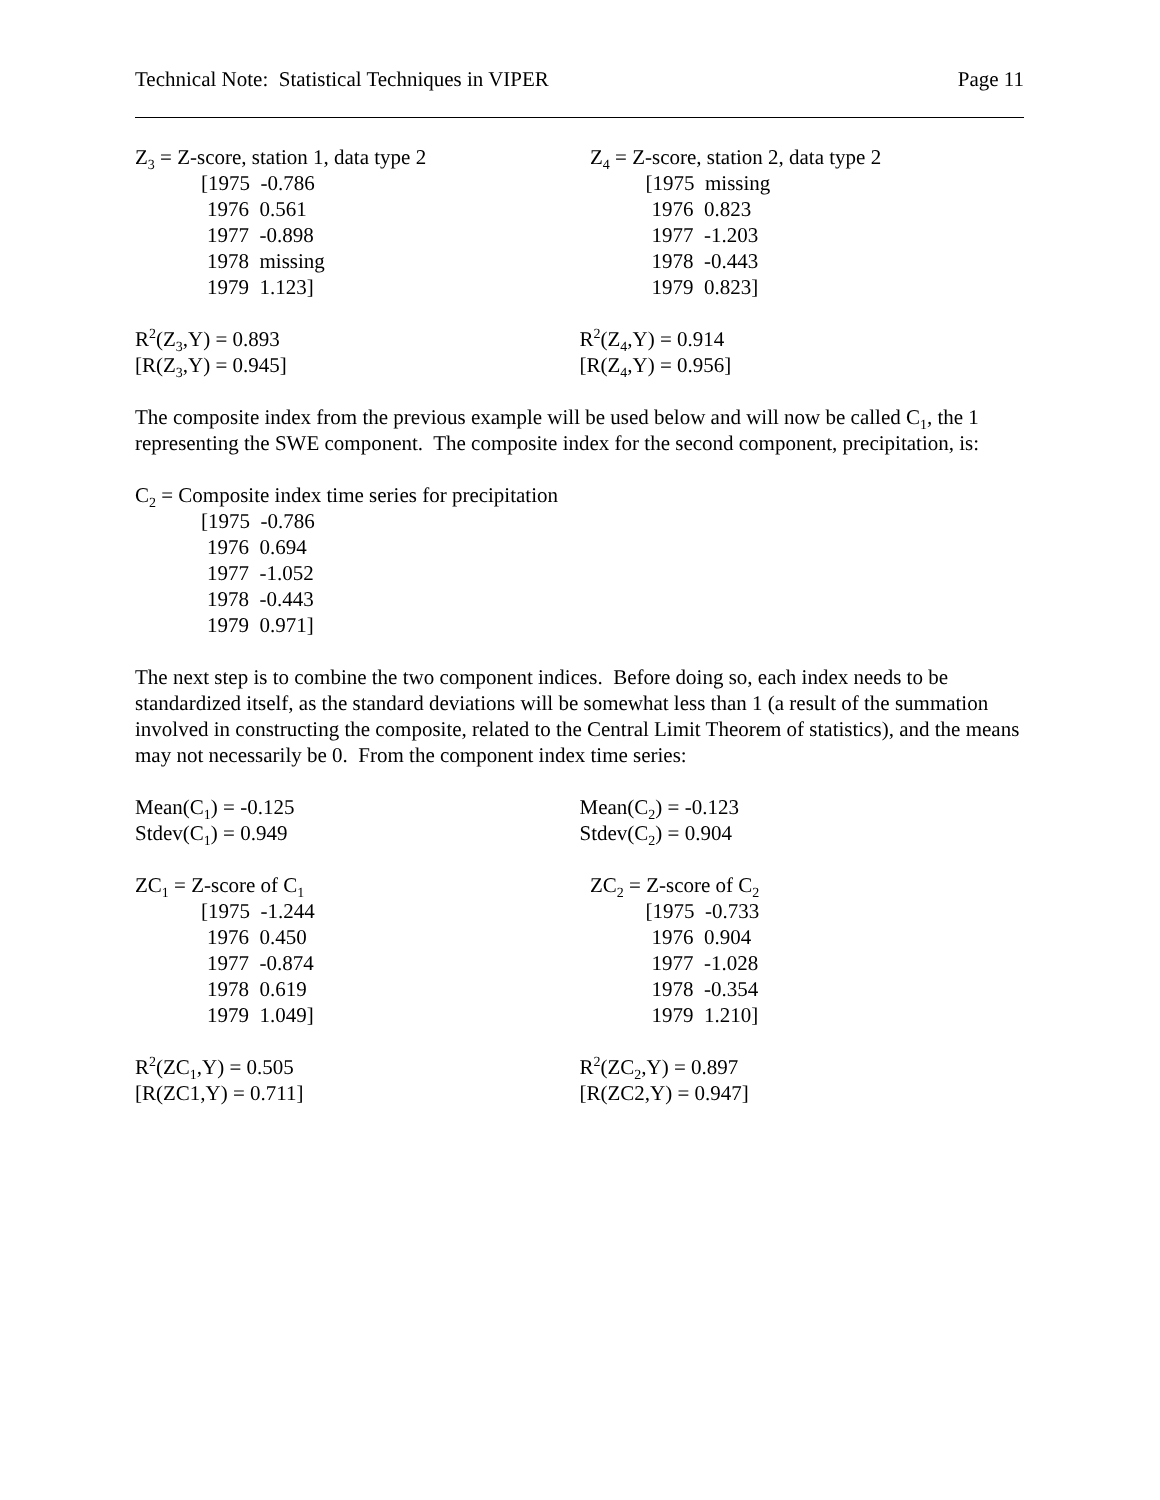Technical Note: Statistical Techniques in VIPER Page 11
Z<sub>3</sub> = Z-score, station 1, data type 2
[1975 -0.786
1976 0.561
1977 -0.898
1978 missing
1979 1.123]
Z<sub>4</sub> = Z-score, station 2, data type 2
[1975 missing
1976 0.823
1977 -1.203
1978 -0.443
1979 0.823]
R<sup>2</sup>(Z<sub>3</sub>,Y) = 0.893
[R(Z<sub>3</sub>,Y) = 0.945]
R<sup>2</sup>(Z<sub>4</sub>,Y) = 0.914
[R(Z<sub>4</sub>,Y) = 0.956]
The composite index from the previous example will be used below and will now be called C<sub>1</sub>, the 1 representing the SWE component. The composite index for the second component, precipitation, is:
C<sub>2</sub> = Composite index time series for precipitation
[1975 -0.786
1976 0.694
1977 -1.052
1978 -0.443
1979 0.971]
The next step is to combine the two component indices. Before doing so, each index needs to be standardized itself, as the standard deviations will be somewhat less than 1 (a result of the summation involved in constructing the composite, related to the Central Limit Theorem of statistics), and the means may not necessarily be 0. From the component index time series:
Mean(C<sub>1</sub>) = -0.125
Stdev(C<sub>1</sub>) = 0.949
Mean(C<sub>2</sub>) = -0.123
Stdev(C<sub>2</sub>) = 0.904
ZC<sub>1</sub> = Z-score of C<sub>1</sub>
[1975 -1.244
1976 0.450
1977 -0.874
1978 0.619
1979 1.049]
ZC<sub>2</sub> = Z-score of C<sub>2</sub>
[1975 -0.733
1976 0.904
1977 -1.028
1978 -0.354
1979 1.210]
R<sup>2</sup>(ZC<sub>1</sub>,Y) = 0.505
[R(ZC1,Y) = 0.711]
R<sup>2</sup>(ZC<sub>2</sub>,Y) = 0.897
[R(ZC2,Y) = 0.947]